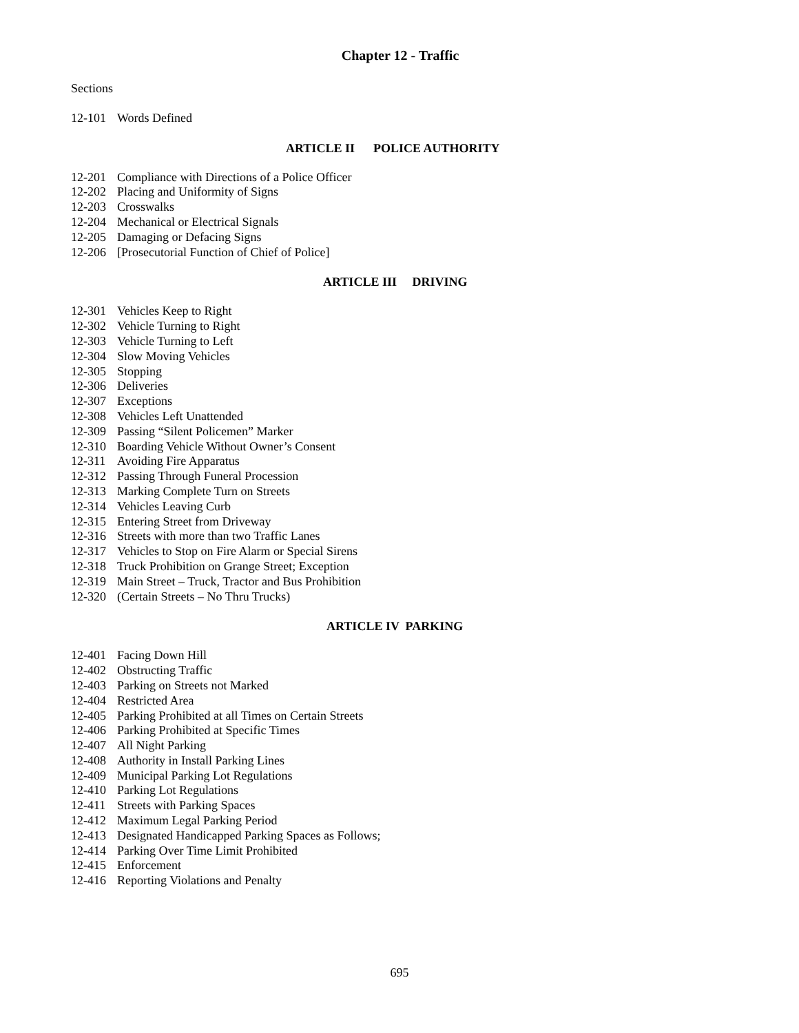Chapter 12 - Traffic
Sections
12-101 Words Defined
ARTICLE II POLICE AUTHORITY
12-201 Compliance with Directions of a Police Officer
12-202 Placing and Uniformity of Signs
12-203 Crosswalks
12-204 Mechanical or Electrical Signals
12-205 Damaging or Defacing Signs
12-206 [Prosecutorial Function of Chief of Police]
ARTICLE III DRIVING
12-301 Vehicles Keep to Right
12-302 Vehicle Turning to Right
12-303 Vehicle Turning to Left
12-304 Slow Moving Vehicles
12-305 Stopping
12-306 Deliveries
12-307 Exceptions
12-308 Vehicles Left Unattended
12-309 Passing “Silent Policemen” Marker
12-310 Boarding Vehicle Without Owner’s Consent
12-311 Avoiding Fire Apparatus
12-312 Passing Through Funeral Procession
12-313 Marking Complete Turn on Streets
12-314 Vehicles Leaving Curb
12-315 Entering Street from Driveway
12-316 Streets with more than two Traffic Lanes
12-317 Vehicles to Stop on Fire Alarm or Special Sirens
12-318 Truck Prohibition on Grange Street; Exception
12-319 Main Street – Truck, Tractor and Bus Prohibition
12-320 (Certain Streets – No Thru Trucks)
ARTICLE IV PARKING
12-401 Facing Down Hill
12-402 Obstructing Traffic
12-403 Parking on Streets not Marked
12-404 Restricted Area
12-405 Parking Prohibited at all Times on Certain Streets
12-406 Parking Prohibited at Specific Times
12-407 All Night Parking
12-408 Authority in Install Parking Lines
12-409 Municipal Parking Lot Regulations
12-410 Parking Lot Regulations
12-411 Streets with Parking Spaces
12-412 Maximum Legal Parking Period
12-413 Designated Handicapped Parking Spaces as Follows;
12-414 Parking Over Time Limit Prohibited
12-415 Enforcement
12-416 Reporting Violations and Penalty
695